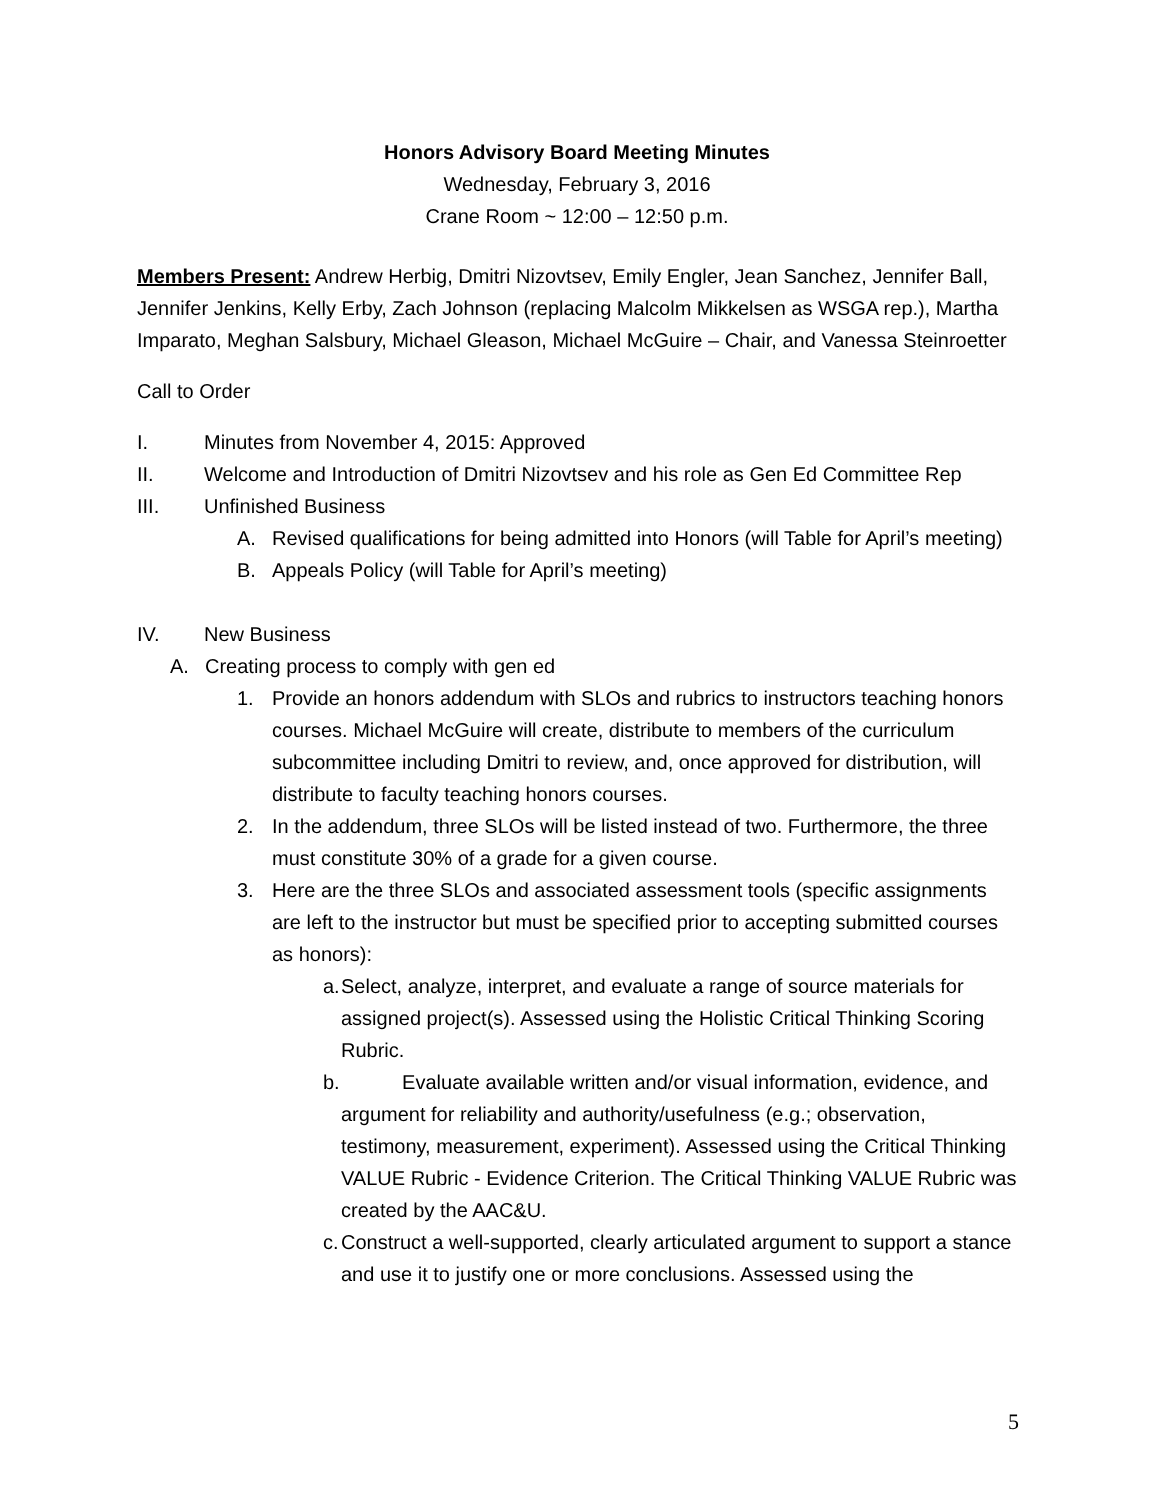Honors Advisory Board Meeting Minutes
Wednesday, February 3, 2016
Crane Room ~ 12:00 – 12:50 p.m.
Members Present: Andrew Herbig, Dmitri Nizovtsev, Emily Engler, Jean Sanchez, Jennifer Ball, Jennifer Jenkins, Kelly Erby, Zach Johnson (replacing Malcolm Mikkelsen as WSGA rep.), Martha Imparato, Meghan Salsbury, Michael Gleason, Michael McGuire – Chair, and Vanessa Steinroetter
Call to Order
I. Minutes from November 4, 2015: Approved
II. Welcome and Introduction of Dmitri Nizovtsev and his role as Gen Ed Committee Rep
III. Unfinished Business
A. Revised qualifications for being admitted into Honors (will Table for April’s meeting)
B. Appeals Policy (will Table for April’s meeting)
IV. New Business
A. Creating process to comply with gen ed
1. Provide an honors addendum with SLOs and rubrics to instructors teaching honors courses. Michael McGuire will create, distribute to members of the curriculum subcommittee including Dmitri to review, and, once approved for distribution, will distribute to faculty teaching honors courses.
2. In the addendum, three SLOs will be listed instead of two. Furthermore, the three must constitute 30% of a grade for a given course.
3. Here are the three SLOs and associated assessment tools (specific assignments are left to the instructor but must be specified prior to accepting submitted courses as honors):
a. Select, analyze, interpret, and evaluate a range of source materials for assigned project(s). Assessed using the Holistic Critical Thinking Scoring Rubric.
b. Evaluate available written and/or visual information, evidence, and argument for reliability and authority/usefulness (e.g.; observation, testimony, measurement, experiment). Assessed using the Critical Thinking VALUE Rubric - Evidence Criterion. The Critical Thinking VALUE Rubric was created by the AAC&U.
c. Construct a well-supported, clearly articulated argument to support a stance and use it to justify one or more conclusions. Assessed using the
5